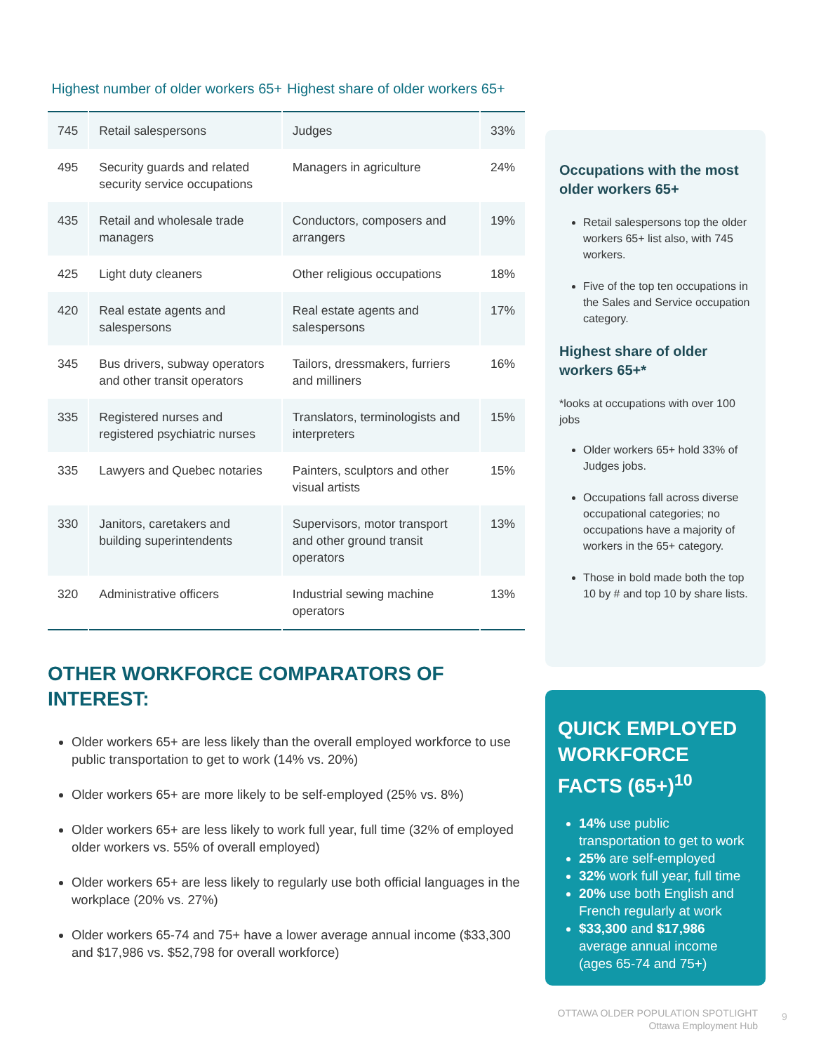Highest number of older workers 65+
Highest share of older workers 65+
| 745 | Retail salespersons | Judges | 33% |
| 495 | Security guards and related security service occupations | Managers in agriculture | 24% |
| 435 | Retail and wholesale trade managers | Conductors, composers and arrangers | 19% |
| 425 | Light duty cleaners | Other religious occupations | 18% |
| 420 | Real estate agents and salespersons | Real estate agents and salespersons | 17% |
| 345 | Bus drivers, subway operators and other transit operators | Tailors, dressmakers, furriers and milliners | 16% |
| 335 | Registered nurses and registered psychiatric nurses | Translators, terminologists and interpreters | 15% |
| 335 | Lawyers and Quebec notaries | Painters, sculptors and other visual artists | 15% |
| 330 | Janitors, caretakers and building superintendents | Supervisors, motor transport and other ground transit operators | 13% |
| 320 | Administrative officers | Industrial sewing machine operators | 13% |
OTHER WORKFORCE COMPARATORS OF INTEREST:
Older workers 65+ are less likely than the overall employed workforce to use public transportation to get to work (14% vs. 20%)
Older workers 65+ are more likely to be self-employed (25% vs. 8%)
Older workers 65+ are less likely to work full year, full time (32% of employed older workers vs. 55% of overall employed)
Older workers 65+ are less likely to regularly use both official languages in the workplace (20% vs. 27%)
Older workers 65-74 and 75+ have a lower average annual income ($33,300 and $17,986 vs. $52,798 for overall workforce)
Occupations with the most older workers 65+
Retail salespersons top the older workers 65+ list also, with 745 workers.
Five of the top ten occupations in the Sales and Service occupation category.
Highest share of older workers 65+*
*looks at occupations with over 100 jobs
Older workers 65+ hold 33% of Judges jobs.
Occupations fall across diverse occupational categories; no occupations have a majority of workers in the 65+ category.
Those in bold made both the top 10 by # and top 10 by share lists.
QUICK EMPLOYED WORKFORCE FACTS (65+)<sup>10</sup>
14% use public transportation to get to work
25% are self-employed
32% work full year, full time
20% use both English and French regularly at work
$33,300 and $17,986 average annual income (ages 65-74 and 75+)
OTTAWA OLDER POPULATION SPOTLIGHT
Ottawa Employment Hub
9